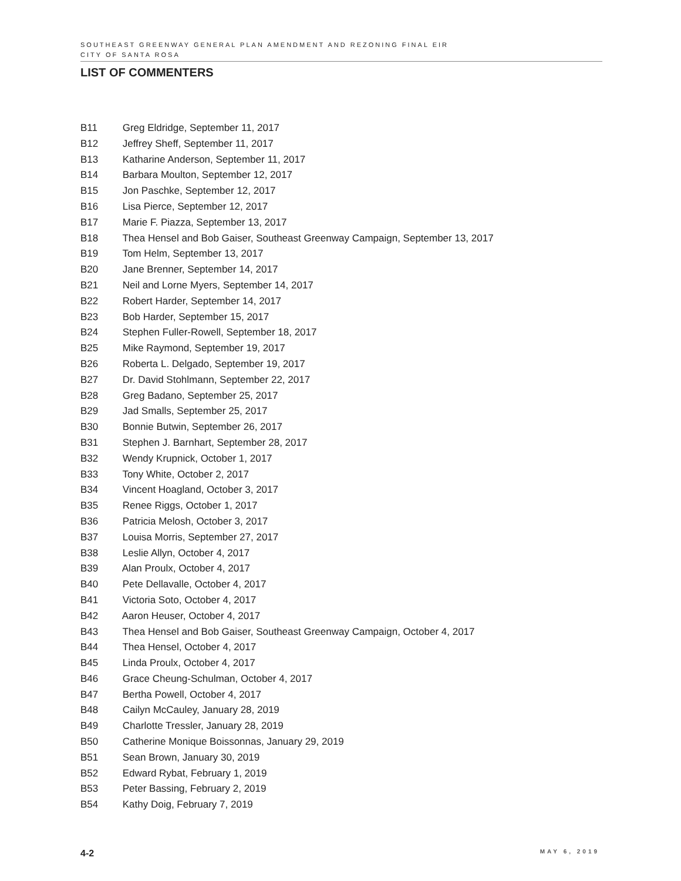SOUTHEAST GREENWAY GENERAL PLAN AMENDMENT AND REZONING FINAL EIR
CITY OF SANTA ROSA
LIST OF COMMENTERS
B11 Greg Eldridge, September 11, 2017
B12 Jeffrey Sheff, September 11, 2017
B13 Katharine Anderson, September 11, 2017
B14 Barbara Moulton, September 12, 2017
B15 Jon Paschke, September 12, 2017
B16 Lisa Pierce, September 12, 2017
B17 Marie F. Piazza, September 13, 2017
B18 Thea Hensel and Bob Gaiser, Southeast Greenway Campaign, September 13, 2017
B19 Tom Helm, September 13, 2017
B20 Jane Brenner, September 14, 2017
B21 Neil and Lorne Myers, September 14, 2017
B22 Robert Harder, September 14, 2017
B23 Bob Harder, September 15, 2017
B24 Stephen Fuller-Rowell, September 18, 2017
B25 Mike Raymond, September 19, 2017
B26 Roberta L. Delgado, September 19, 2017
B27 Dr. David Stohlmann, September 22, 2017
B28 Greg Badano, September 25, 2017
B29 Jad Smalls, September 25, 2017
B30 Bonnie Butwin, September 26, 2017
B31 Stephen J. Barnhart, September 28, 2017
B32 Wendy Krupnick, October 1, 2017
B33 Tony White, October 2, 2017
B34 Vincent Hoagland, October 3, 2017
B35 Renee Riggs, October 1, 2017
B36 Patricia Melosh, October 3, 2017
B37 Louisa Morris, September 27, 2017
B38 Leslie Allyn, October 4, 2017
B39 Alan Proulx, October 4, 2017
B40 Pete Dellavalle, October 4, 2017
B41 Victoria Soto, October 4, 2017
B42 Aaron Heuser, October 4, 2017
B43 Thea Hensel and Bob Gaiser, Southeast Greenway Campaign, October 4, 2017
B44 Thea Hensel, October 4, 2017
B45 Linda Proulx, October 4, 2017
B46 Grace Cheung-Schulman, October 4, 2017
B47 Bertha Powell, October 4, 2017
B48 Cailyn McCauley, January 28, 2019
B49 Charlotte Tressler, January 28, 2019
B50 Catherine Monique Boissonnas, January 29, 2019
B51 Sean Brown, January 30, 2019
B52 Edward Rybat, February 1, 2019
B53 Peter Bassing, February 2, 2019
B54 Kathy Doig, February 7, 2019
4-2
MAY 6, 2019